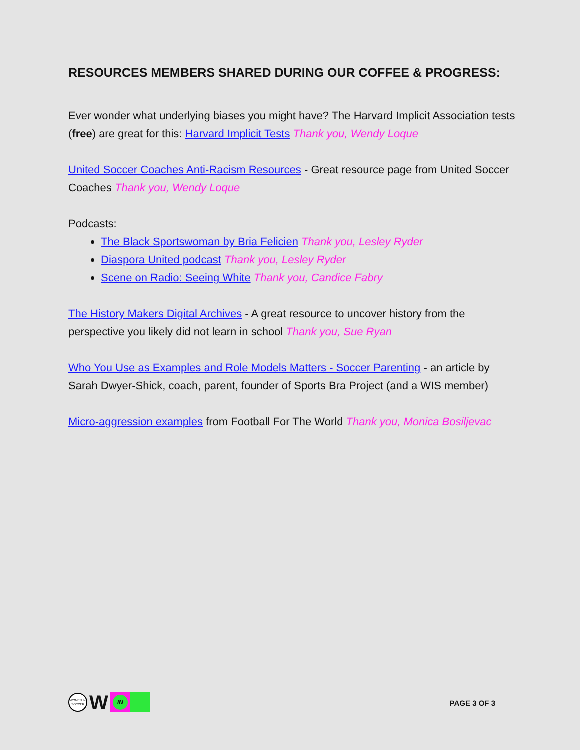RESOURCES MEMBERS SHARED DURING OUR COFFEE & PROGRESS:
Ever wonder what underlying biases you might have? The Harvard Implicit Association tests (free) are great for this: Harvard Implicit Tests Thank you, Wendy Loque
United Soccer Coaches Anti-Racism Resources - Great resource page from United Soccer Coaches Thank you, Wendy Loque
Podcasts:
The Black Sportswoman by Bria Felicien Thank you, Lesley Ryder
Diaspora United podcast Thank you, Lesley Ryder
Scene on Radio: Seeing White Thank you, Candice Fabry
The History Makers Digital Archives - A great resource to uncover history from the perspective you likely did not learn in school Thank you, Sue Ryan
Who You Use as Examples and Role Models Matters - Soccer Parenting - an article by Sarah Dwyer-Shick, coach, parent, founder of Sports Bra Project (and a WIS member)
Micro-aggression examples from Football For The World Thank you, Monica Bosiljevac
WOMEN IN SOCCER
W
IN
PAGE 3 OF 3